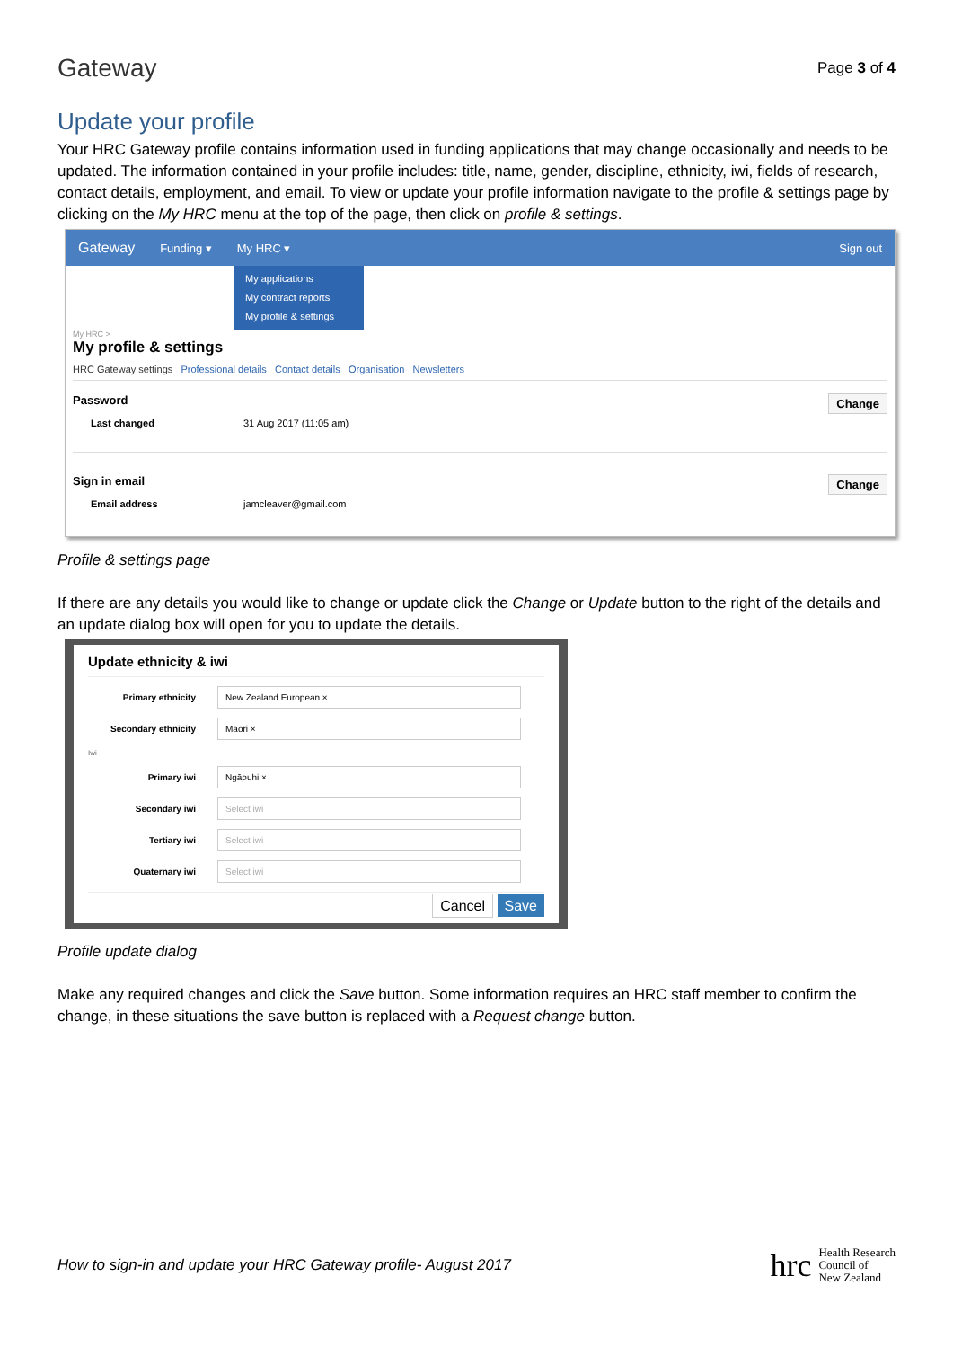Gateway
Page 3 of 4
Update your profile
Your HRC Gateway profile contains information used in funding applications that may change occasionally and needs to be updated. The information contained in your profile includes: title, name, gender, discipline, ethnicity, iwi, fields of research, contact details, employment, and email. To view or update your profile information navigate to the profile & settings page by clicking on the My HRC menu at the top of the page, then click on profile & settings.
Gateway Funding ▾ My HRC ▾ Sign out
My applications
My contract reports
My profile & settings
My HRC >
My profile & settings
HRC Gateway settings Professional details Contact details Organisation Newsletters
Password Change
Last changed 31 Aug 2017 (11:05 am)
Sign in email Change
Email address jamcleaver@gmail.com
Profile & settings page
If there are any details you would like to change or update click the Change or Update button to the right of the details and an update dialog box will open for you to update the details.
Update ethnicity & iwi
Primary ethnicity
New Zealand European ×
Secondary ethnicity
Māori ×
Iwi
Primary iwi
Ngāpuhi ×
Secondary iwi
Select iwi
Tertiary iwi
Select iwi
Quaternary iwi
Select iwi
Cancel Save
Profile update dialog
Make any required changes and click the Save button. Some information requires an HRC staff member to confirm the change, in these situations the save button is replaced with a Request change button.
How to sign-in and update your HRC Gateway profile- August 2017
hrc Health Research
Council of
New Zealand